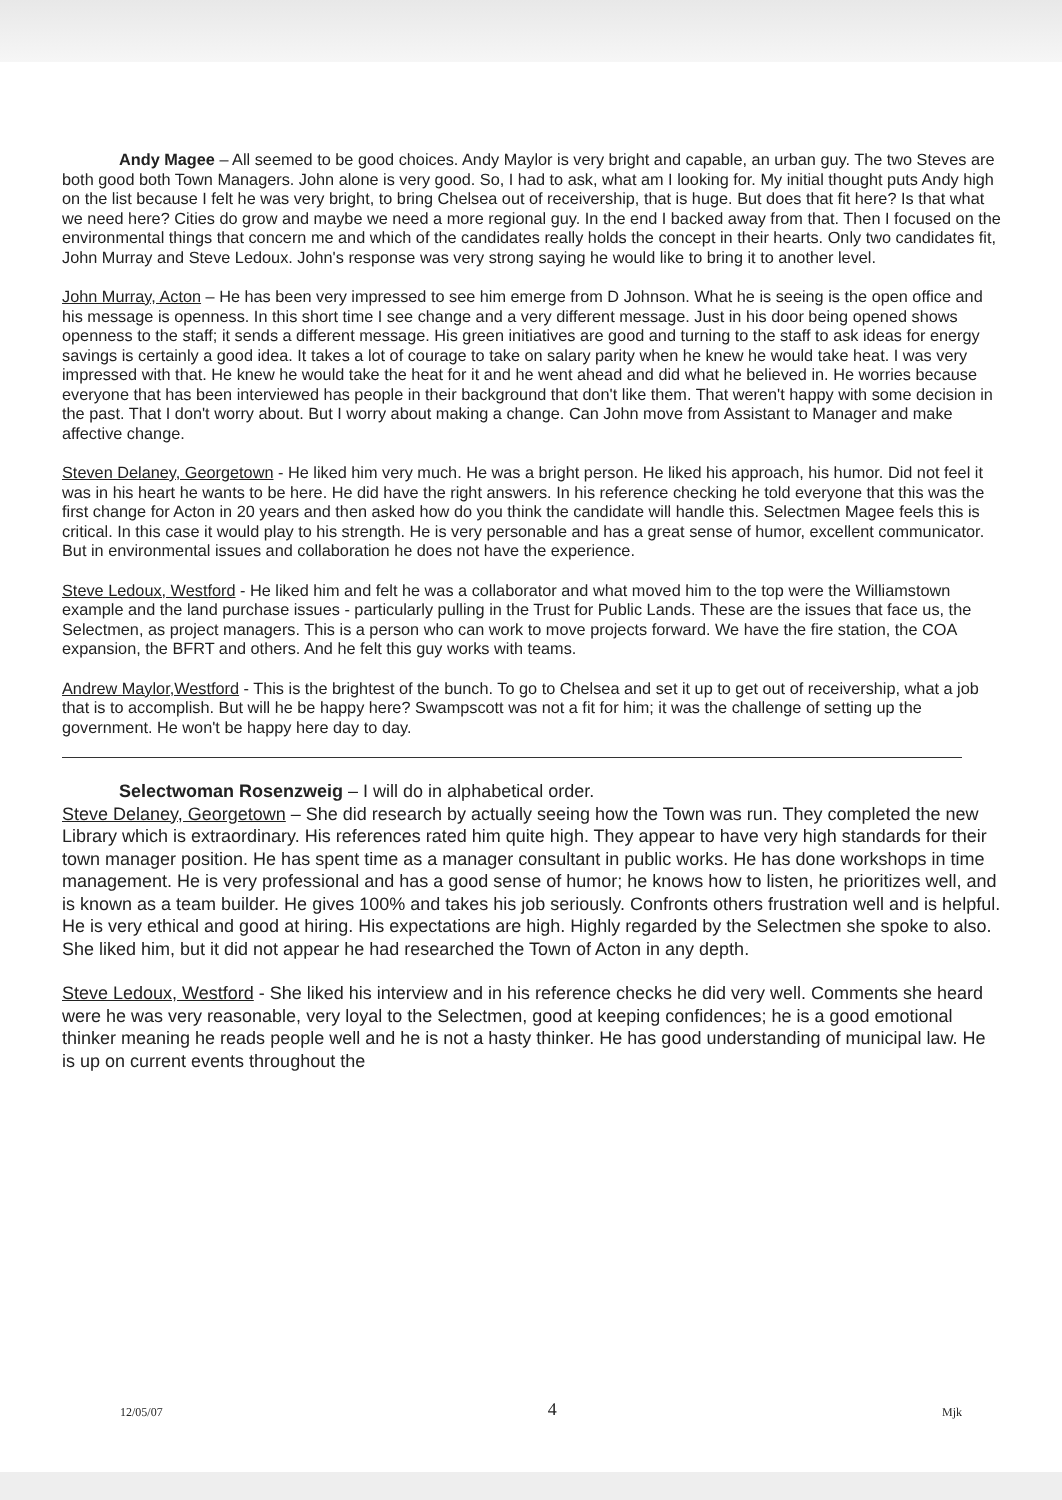Andy Magee – All seemed to be good choices. Andy Maylor is very bright and capable, an urban guy. The two Steves are both good both Town Managers. John alone is very good. So, I had to ask, what am I looking for. My initial thought puts Andy high on the list because I felt he was very bright, to bring Chelsea out of receivership, that is huge. But does that fit here? Is that what we need here? Cities do grow and maybe we need a more regional guy. In the end I backed away from that. Then I focused on the environmental things that concern me and which of the candidates really holds the concept in their hearts. Only two candidates fit, John Murray and Steve Ledoux. John's response was very strong saying he would like to bring it to another level.
John Murray, Acton – He has been very impressed to see him emerge from D Johnson. What he is seeing is the open office and his message is openness. In this short time I see change and a very different message. Just in his door being opened shows openness to the staff; it sends a different message. His green initiatives are good and turning to the staff to ask ideas for energy savings is certainly a good idea. It takes a lot of courage to take on salary parity when he knew he would take heat. I was very impressed with that. He knew he would take the heat for it and he went ahead and did what he believed in. He worries because everyone that has been interviewed has people in their background that don't like them. That weren't happy with some decision in the past. That I don't worry about. But I worry about making a change. Can John move from Assistant to Manager and make affective change.
Steven Delaney, Georgetown - He liked him very much. He was a bright person. He liked his approach, his humor. Did not feel it was in his heart he wants to be here. He did have the right answers. In his reference checking he told everyone that this was the first change for Acton in 20 years and then asked how do you think the candidate will handle this. Selectmen Magee feels this is critical. In this case it would play to his strength. He is very personable and has a great sense of humor, excellent communicator. But in environmental issues and collaboration he does not have the experience.
Steve Ledoux, Westford - He liked him and felt he was a collaborator and what moved him to the top were the Williamstown example and the land purchase issues - particularly pulling in the Trust for Public Lands. These are the issues that face us, the Selectmen, as project managers. This is a person who can work to move projects forward. We have the fire station, the COA expansion, the BFRT and others. And he felt this guy works with teams.
Andrew Maylor,Westford - This is the brightest of the bunch. To go to Chelsea and set it up to get out of receivership, what a job that is to accomplish. But will he be happy here? Swampscott was not a fit for him; it was the challenge of setting up the government. He won't be happy here day to day.
Selectwoman Rosenzweig – I will do in alphabetical order.
Steve Delaney, Georgetown – She did research by actually seeing how the Town was run. They completed the new Library which is extraordinary. His references rated him quite high. They appear to have very high standards for their town manager position. He has spent time as a manager consultant in public works. He has done workshops in time management. He is very professional and has a good sense of humor; he knows how to listen, he prioritizes well, and is known as a team builder. He gives 100% and takes his job seriously. Confronts others frustration well and is helpful. He is very ethical and good at hiring. His expectations are high. Highly regarded by the Selectmen she spoke to also. She liked him, but it did not appear he had researched the Town of Acton in any depth.
Steve Ledoux, Westford - She liked his interview and in his reference checks he did very well. Comments she heard were he was very reasonable, very loyal to the Selectmen, good at keeping confidences; he is a good emotional thinker meaning he reads people well and he is not a hasty thinker. He has good understanding of municipal law. He is up on current events throughout the
12/05/07 4 Mjk